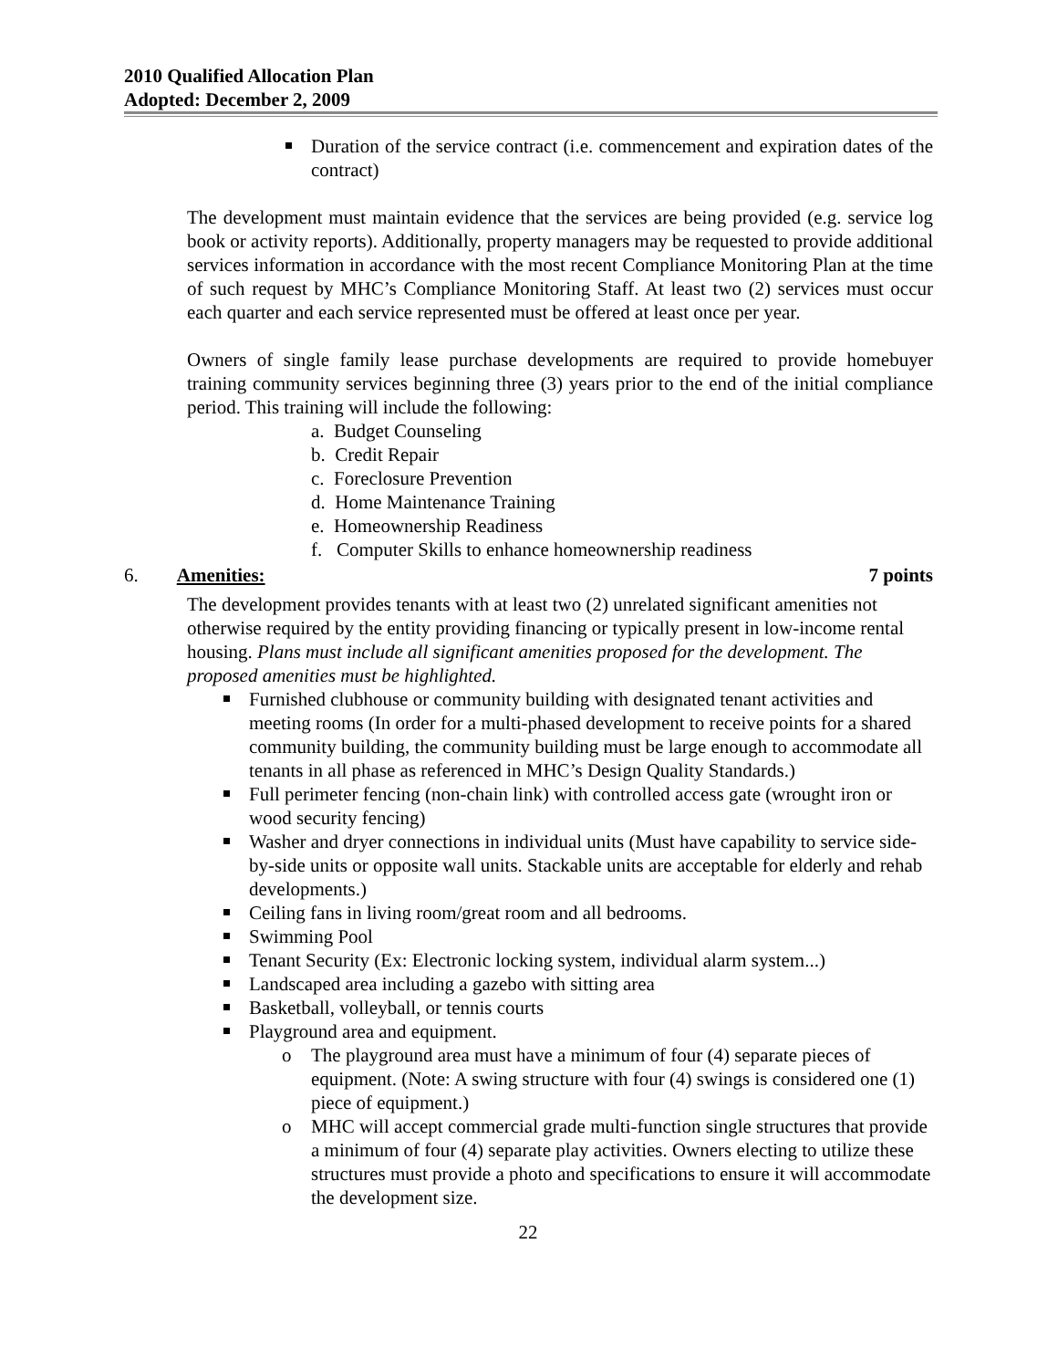2010 Qualified Allocation Plan
Adopted: December 2, 2009
Duration of the service contract (i.e. commencement and expiration dates of the contract)
The development must maintain evidence that the services are being provided (e.g. service log book or activity reports). Additionally, property managers may be requested to provide additional services information in accordance with the most recent Compliance Monitoring Plan at the time of such request by MHC’s Compliance Monitoring Staff. At least two (2) services must occur each quarter and each service represented must be offered at least once per year.
Owners of single family lease purchase developments are required to provide homebuyer training community services beginning three (3) years prior to the end of the initial compliance period. This training will include the following:
a. Budget Counseling
b. Credit Repair
c. Foreclosure Prevention
d. Home Maintenance Training
e. Homeownership Readiness
f. Computer Skills to enhance homeownership readiness
6. Amenities: 7 points
The development provides tenants with at least two (2) unrelated significant amenities not otherwise required by the entity providing financing or typically present in low-income rental housing. Plans must include all significant amenities proposed for the development. The proposed amenities must be highlighted.
Furnished clubhouse or community building with designated tenant activities and meeting rooms (In order for a multi-phased development to receive points for a shared community building, the community building must be large enough to accommodate all tenants in all phase as referenced in MHC’s Design Quality Standards.)
Full perimeter fencing (non-chain link) with controlled access gate (wrought iron or wood security fencing)
Washer and dryer connections in individual units (Must have capability to service side-by-side units or opposite wall units. Stackable units are acceptable for elderly and rehab developments.)
Ceiling fans in living room/great room and all bedrooms.
Swimming Pool
Tenant Security (Ex: Electronic locking system, individual alarm system...)
Landscaped area including a gazebo with sitting area
Basketball, volleyball, or tennis courts
Playground area and equipment.
o The playground area must have a minimum of four (4) separate pieces of equipment. (Note: A swing structure with four (4) swings is considered one (1) piece of equipment.)
o MHC will accept commercial grade multi-function single structures that provide a minimum of four (4) separate play activities. Owners electing to utilize these structures must provide a photo and specifications to ensure it will accommodate the development size.
22